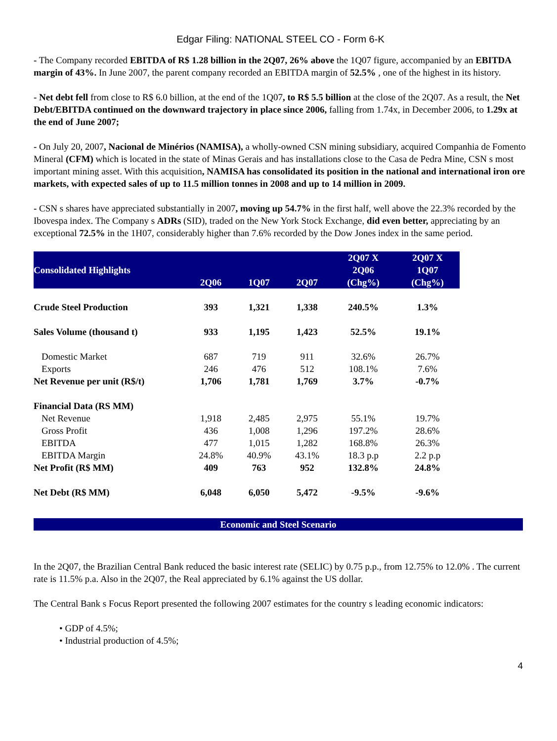Edgar Filing: NATIONAL STEEL CO - Form 6-K
- The Company recorded EBITDA of R$ 1.28 billion in the 2Q07, 26% above the 1Q07 figure, accompanied by an EBITDA margin of 43%. In June 2007, the parent company recorded an EBITDA margin of 52.5% , one of the highest in its history.
- Net debt fell from close to R$ 6.0 billion, at the end of the 1Q07, to R$ 5.5 billion at the close of the 2Q07. As a result, the Net Debt/EBITDA continued on the downward trajectory in place since 2006, falling from 1.74x, in December 2006, to 1.29x at the end of June 2007;
- On July 20, 2007, Nacional de Minérios (NAMISA), a wholly-owned CSN mining subsidiary, acquired Companhia de Fomento Mineral (CFM) which is located in the state of Minas Gerais and has installations close to the Casa de Pedra Mine, CSN s most important mining asset. With this acquisition, NAMISA has consolidated its position in the national and international iron ore markets, with expected sales of up to 11.5 million tonnes in 2008 and up to 14 million in 2009.
- CSN s shares have appreciated substantially in 2007, moving up 54.7% in the first half, well above the 22.3% recorded by the Ibovespa index. The Company s ADRs (SID), traded on the New York Stock Exchange, did even better, appreciating by an exceptional 72.5% in the 1H07, considerably higher than 7.6% recorded by the Dow Jones index in the same period.
| Consolidated Highlights | 2Q06 | 1Q07 | 2Q07 | 2Q07 X 2Q06 (Chg%) | 2Q07 X 1Q07 (Chg%) |
| --- | --- | --- | --- | --- | --- |
| Crude Steel Production | 393 | 1,321 | 1,338 | 240.5% | 1.3% |
| Sales Volume (thousand t) | 933 | 1,195 | 1,423 | 52.5% | 19.1% |
| Domestic Market | 687 | 719 | 911 | 32.6% | 26.7% |
| Exports | 246 | 476 | 512 | 108.1% | 7.6% |
| Net Revenue per unit (R$/t) | 1,706 | 1,781 | 1,769 | 3.7% | -0.7% |
| Financial Data (RS MM) | | | | | |
| Net Revenue | 1,918 | 2,485 | 2,975 | 55.1% | 19.7% |
| Gross Profit | 436 | 1,008 | 1,296 | 197.2% | 28.6% |
| EBITDA | 477 | 1,015 | 1,282 | 168.8% | 26.3% |
| EBITDA Margin | 24.8% | 40.9% | 43.1% | 18.3 p.p | 2.2 p.p |
| Net Profit (R$ MM) | 409 | 763 | 952 | 132.8% | 24.8% |
| Net Debt (R$ MM) | 6,048 | 6,050 | 5,472 | -9.5% | -9.6% |
Economic and Steel Scenario
In the 2Q07, the Brazilian Central Bank reduced the basic interest rate (SELIC) by 0.75 p.p., from 12.75% to 12.0% . The current rate is 11.5% p.a. Also in the 2Q07, the Real appreciated by 6.1% against the US dollar.
The Central Bank s Focus Report presented the following 2007 estimates for the country s leading economic indicators:
• GDP of 4.5%;
• Industrial production of 4.5%;
4